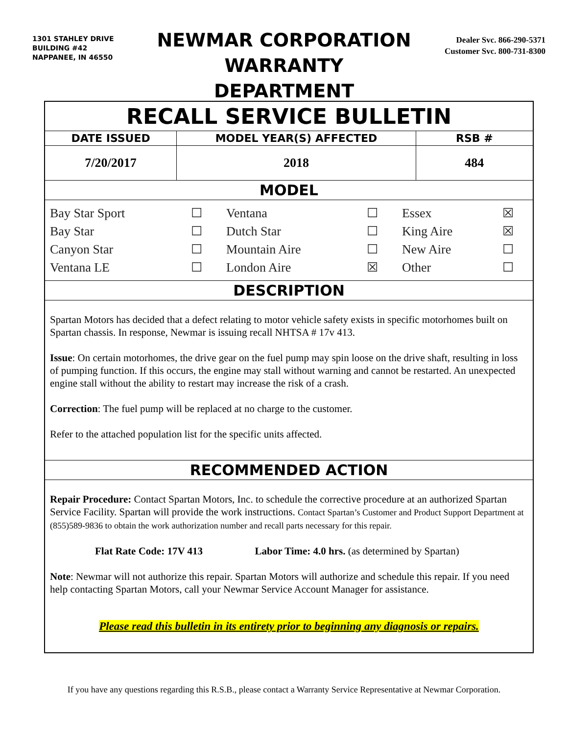1301 STAHLEY DRIVE
BUILDING #42
NAPPANEE, IN 46550
NEWMAR CORPORATION
WARRANTY
DEPARTMENT
Dealer Svc. 866-290-5371
Customer Svc. 800-731-8300
| RECALL SERVICE BULLETIN | | |
| DATE ISSUED | MODEL YEAR(S) AFFECTED | RSB # |
| 7/20/2017 | 2018 | 484 |
| MODEL | | |
| / Bay Star Sport / ☐ / Ventana / ☐ / Essex / ☒ / / Bay Star / ☐ / Dutch Star / ☐ / King Aire / ☒ / / Canyon Star / ☐ / Mountain Aire / ☐ / New Aire / ☐ / / Ventana LE / ☐ / London Aire / ☒ / Other / ☐ / | | |
| DESCRIPTION | | |
| Spartan Motors has decided that a defect relating to motor vehicle safety exists in specific motorhomes built on Spartan chassis. In response, Newmar is issuing recall NHTSA # 17v 413. Issue : On certain motorhomes, the drive gear on the fuel pump may spin loose on the drive shaft, resulting in loss of pumping function. If this occurs, the engine may stall without warning and cannot be restarted. An unexpected engine stall without the ability to restart may increase the risk of a crash. Correction : The fuel pump will be replaced at no charge to the customer. Refer to the attached population list for the specific units affected. | | |
| RECOMMENDED ACTION | | |
| Repair Procedure: Contact Spartan Motors, Inc. to schedule the corrective procedure at an authorized Spartan Service Facility. Spartan will provide the work instructions. Contact Spartan’s Customer and Product Support Department at (855)589-9836 to obtain the work authorization number and recall parts necessary for this repair. Flat Rate Code: 17V 413 Labor Time: 4.0 hrs. (as determined by Spartan) Note : Newmar will not authorize this repair. Spartan Motors will authorize and schedule this repair. If you need help contacting Spartan Motors, call your Newmar Service Account Manager for assistance. Please read this bulletin in its entirety prior to beginning any diagnosis or repairs. | | |
If you have any questions regarding this R.S.B., please contact a Warranty Service Representative at Newmar Corporation.